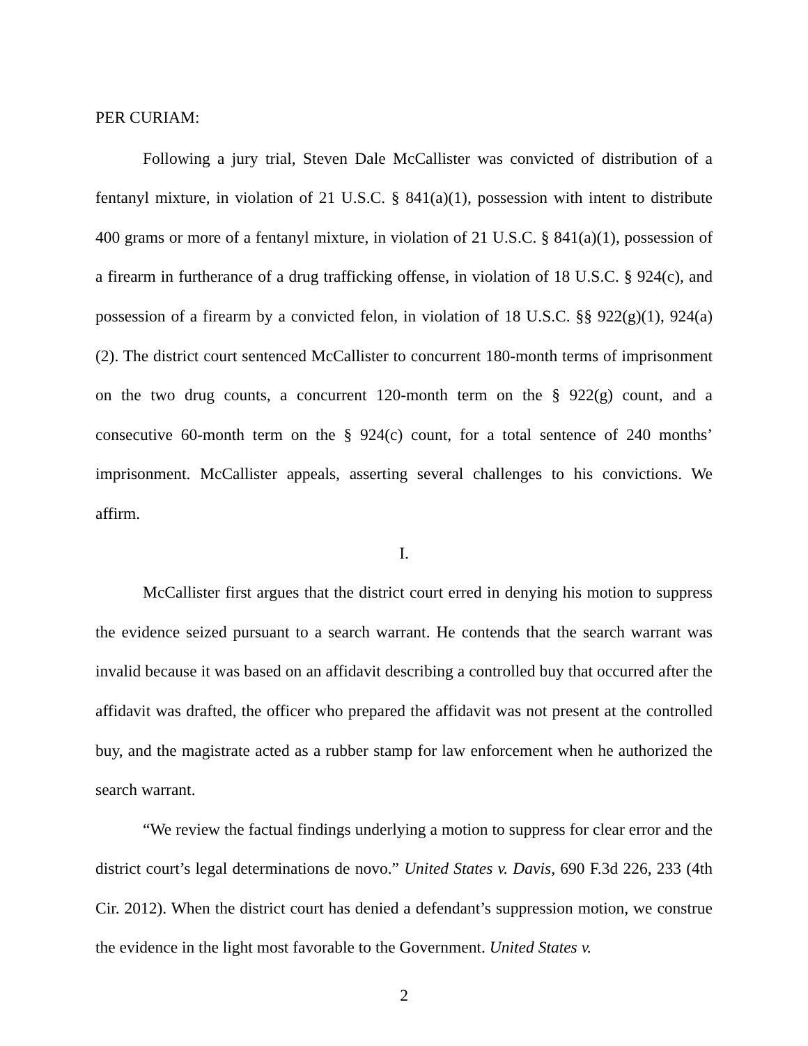PER CURIAM:
Following a jury trial, Steven Dale McCallister was convicted of distribution of a fentanyl mixture, in violation of 21 U.S.C. § 841(a)(1), possession with intent to distribute 400 grams or more of a fentanyl mixture, in violation of 21 U.S.C. § 841(a)(1), possession of a firearm in furtherance of a drug trafficking offense, in violation of 18 U.S.C. § 924(c), and possession of a firearm by a convicted felon, in violation of 18 U.S.C. §§ 922(g)(1), 924(a)(2). The district court sentenced McCallister to concurrent 180-month terms of imprisonment on the two drug counts, a concurrent 120-month term on the § 922(g) count, and a consecutive 60-month term on the § 924(c) count, for a total sentence of 240 months’ imprisonment. McCallister appeals, asserting several challenges to his convictions. We affirm.
I.
McCallister first argues that the district court erred in denying his motion to suppress the evidence seized pursuant to a search warrant. He contends that the search warrant was invalid because it was based on an affidavit describing a controlled buy that occurred after the affidavit was drafted, the officer who prepared the affidavit was not present at the controlled buy, and the magistrate acted as a rubber stamp for law enforcement when he authorized the search warrant.
“We review the factual findings underlying a motion to suppress for clear error and the district court’s legal determinations de novo.” United States v. Davis, 690 F.3d 226, 233 (4th Cir. 2012). When the district court has denied a defendant’s suppression motion, we construe the evidence in the light most favorable to the Government. United States v.
2